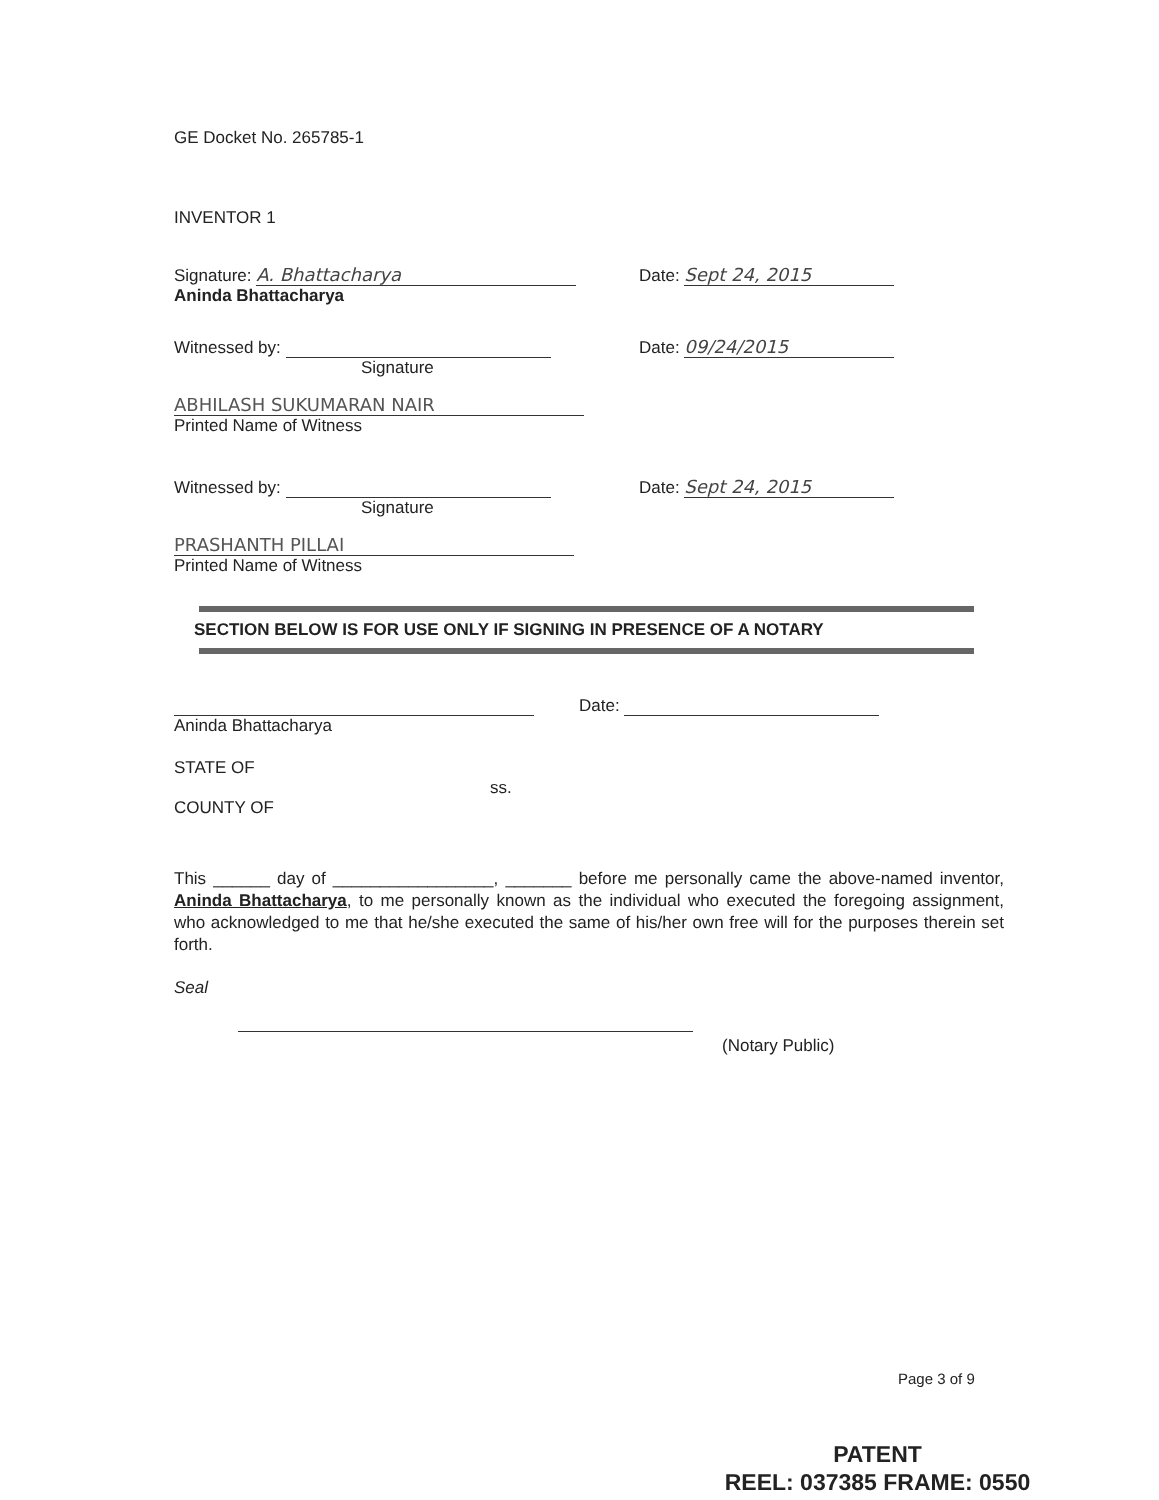GE Docket No. 265785-1
INVENTOR 1
Signature: A. Bhattacharya Date: Sept 24, 2015
Aninda Bhattacharya
Witnessed by: Date: 09/24/2015
Signature
ABHILASH SUKUMARAN NAIR
Printed Name of Witness
Witnessed by: Date: Sept 24, 2015
Signature
PRASHANTH PILLAI
Printed Name of Witness
SECTION BELOW IS FOR USE ONLY IF SIGNING IN PRESENCE OF A NOTARY
Date:
Aninda Bhattacharya
STATE OF
ss.
COUNTY OF
This ______ day of _________________, _______ before me personally came the above-named inventor, Aninda Bhattacharya, to me personally known as the individual who executed the foregoing assignment, who acknowledged to me that he/she executed the same of his/her own free will for the purposes therein set forth.
Seal
(Notary Public)
Page 3 of 9
PATENT
REEL: 037385 FRAME: 0550